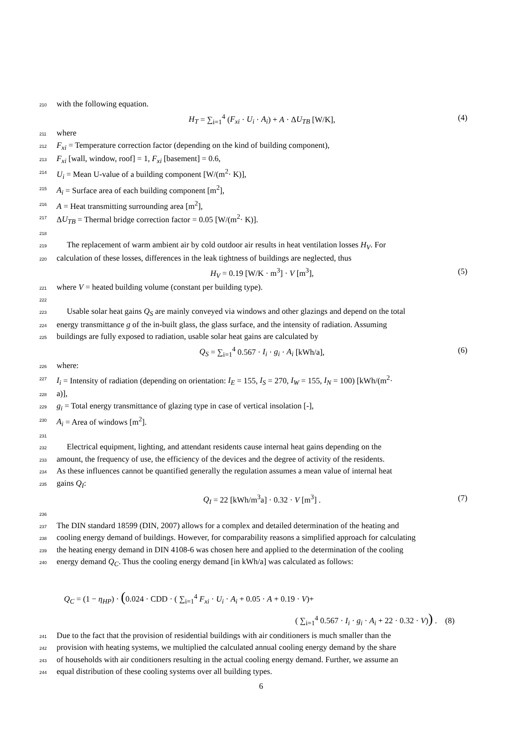210 with the following equation.
H<sub>T</sub> = ∑<sub>i=1</sub><sup>4</sup> (F<sub>xi</sub> · U<sub>i</sub> · A<sub>i</sub>) + A · ΔU<sub>TB</sub> [W/K], (4)
211 where
212 F<sub>xi</sub> = Temperature correction factor (depending on the kind of building component),
213 F<sub>xi</sub> [wall, window, roof] = 1, F<sub>xi</sub> [basement] = 0.6,
214 U<sub>i</sub> = Mean U-value of a building component [W/(m<sup>2</sup>· K)],
215 A<sub>i</sub> = Surface area of each building component [m<sup>2</sup>],
216 A = Heat transmitting surrounding area [m<sup>2</sup>],
217 ΔU<sub>TB</sub> = Thermal bridge correction factor = 0.05 [W/(m<sup>2</sup>· K)].
218
219 The replacement of warm ambient air by cold outdoor air results in heat ventilation losses H<sub>V</sub>. For
220 calculation of these losses, differences in the leak tightness of buildings are neglected, thus
H<sub>V</sub> = 0.19 [W/K · m<sup>3</sup>] · V [m<sup>3</sup>], (5)
221 where V = heated building volume (constant per building type).
222
223 Usable solar heat gains Q<sub>S</sub> are mainly conveyed via windows and other glazings and depend on the total
224 energy transmittance g of the in-built glass, the glass surface, and the intensity of radiation. Assuming
225 buildings are fully exposed to radiation, usable solar heat gains are calculated by
Q<sub>S</sub> = ∑<sub>i=1</sub><sup>4</sup> 0.567 · I<sub>i</sub> · g<sub>i</sub> · A<sub>i</sub> [kWh/a], (6)
226 where:
227 I<sub>i</sub> = Intensity of radiation (depending on orientation: I<sub>E</sub> = 155, I<sub>S</sub> = 270, I<sub>W</sub> = 155, I<sub>N</sub> = 100) [kWh/(m<sup>2</sup>·
228 a)],
229 g<sub>i</sub> = Total energy transmittance of glazing type in case of vertical insolation [-],
230 A<sub>i</sub> = Area of windows [m<sup>2</sup>].
231
232 Electrical equipment, lighting, and attendant residents cause internal heat gains depending on the
233 amount, the frequency of use, the efficiency of the devices and the degree of activity of the residents.
234 As these influences cannot be quantified generally the regulation assumes a mean value of internal heat
235 gains Q<sub>I</sub>:
Q<sub>I</sub> = 22 [kWh/m<sup>3</sup>a] · 0.32 · V [m<sup>3</sup>] . (7)
236
237 The DIN standard 18599 (DIN, 2007) allows for a complex and detailed determination of the heating and
238 cooling energy demand of buildings. However, for comparability reasons a simplified approach for calculating
239 the heating energy demand in DIN 4108-6 was chosen here and applied to the determination of the cooling
240 energy demand Q<sub>C</sub>. Thus the cooling energy demand [in kWh/a] was calculated as follows:
Q<sub>C</sub> = (1 − η<sub>HP</sub>) · (0.024 · CDD · ( ∑<sub>i=1</sub><sup>4</sup> F<sub>xi</sub> · U<sub>i</sub> · A<sub>i</sub> + 0.05 · A + 0.19 · V)+
( ∑<sub>i=1</sub><sup>4</sup> 0.567 · I<sub>i</sub> · g<sub>i</sub> · A<sub>i</sub> + 22 · 0.32 · V)) . (8)
241 Due to the fact that the provision of residential buildings with air conditioners is much smaller than the
242 provision with heating systems, we multiplied the calculated annual cooling energy demand by the share
243 of households with air conditioners resulting in the actual cooling energy demand. Further, we assume an
244 equal distribution of these cooling systems over all building types.
6